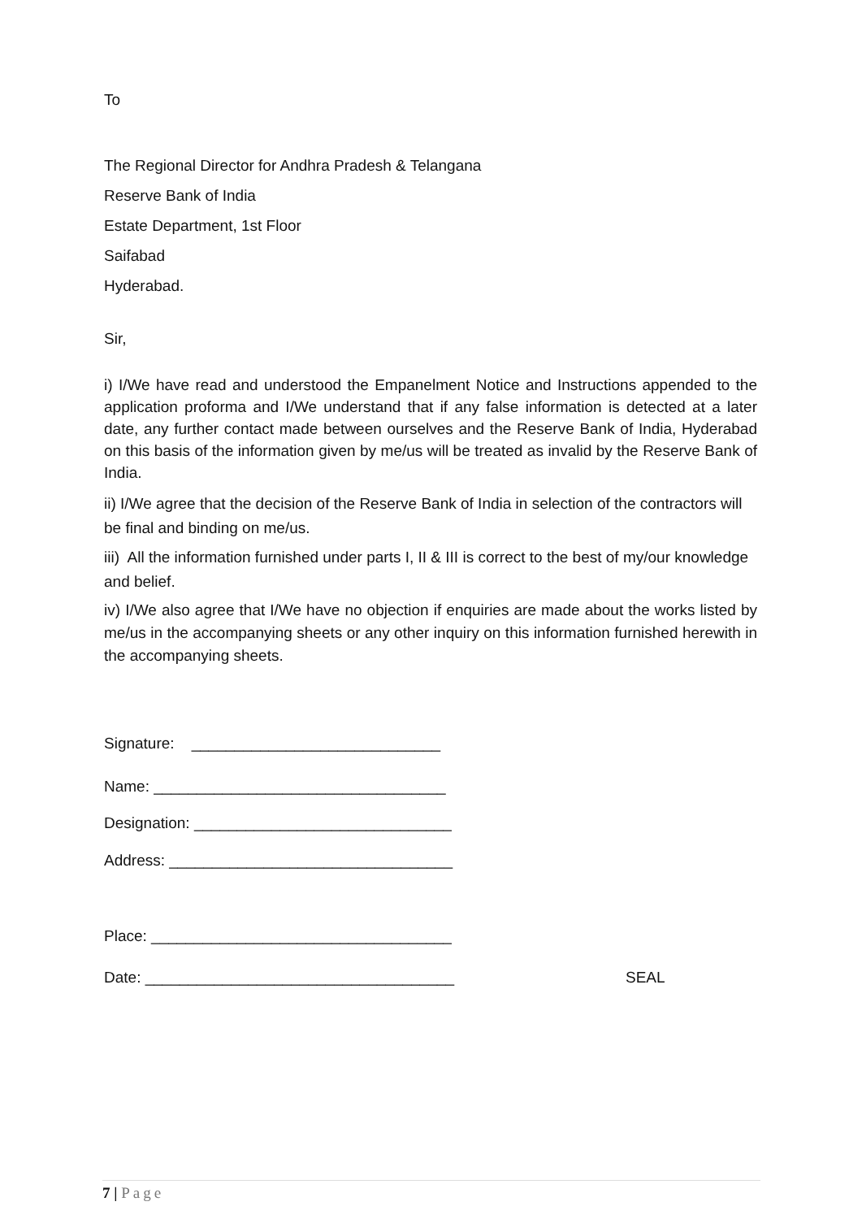To
The Regional Director for Andhra Pradesh & Telangana
Reserve Bank of India
Estate Department, 1st Floor
Saifabad
Hyderabad.
Sir,
i) I/We have read and understood the Empanelment Notice and Instructions appended to the application proforma and I/We understand that if any false information is detected at a later date, any further contact made between ourselves and the Reserve Bank of India, Hyderabad on this basis of the information given by me/us will be treated as invalid by the Reserve Bank of India.
ii) I/We agree that the decision of the Reserve Bank of India in selection of the contractors will be final and binding on me/us.
iii) All the information furnished under parts I, II & III is correct to the best of my/our knowledge and belief.
iv) I/We also agree that I/We have no objection if enquiries are made about the works listed by me/us in the accompanying sheets or any other inquiry on this information furnished herewith in the accompanying sheets.
Signature: _____________________________
Name: __________________________________
Designation: ______________________________
Address: _________________________________
Place: ___________________________________
Date: ____________________________________ SEAL
7 | Page